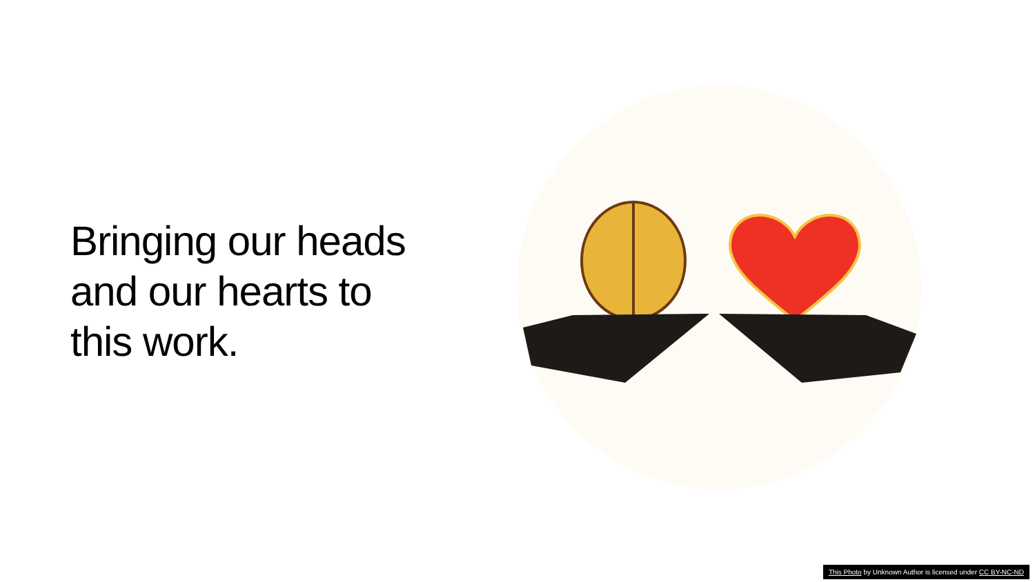Bringing our heads
and our hearts to
this work.
This Photo by Unknown Author is licensed under CC BY-NC-ND